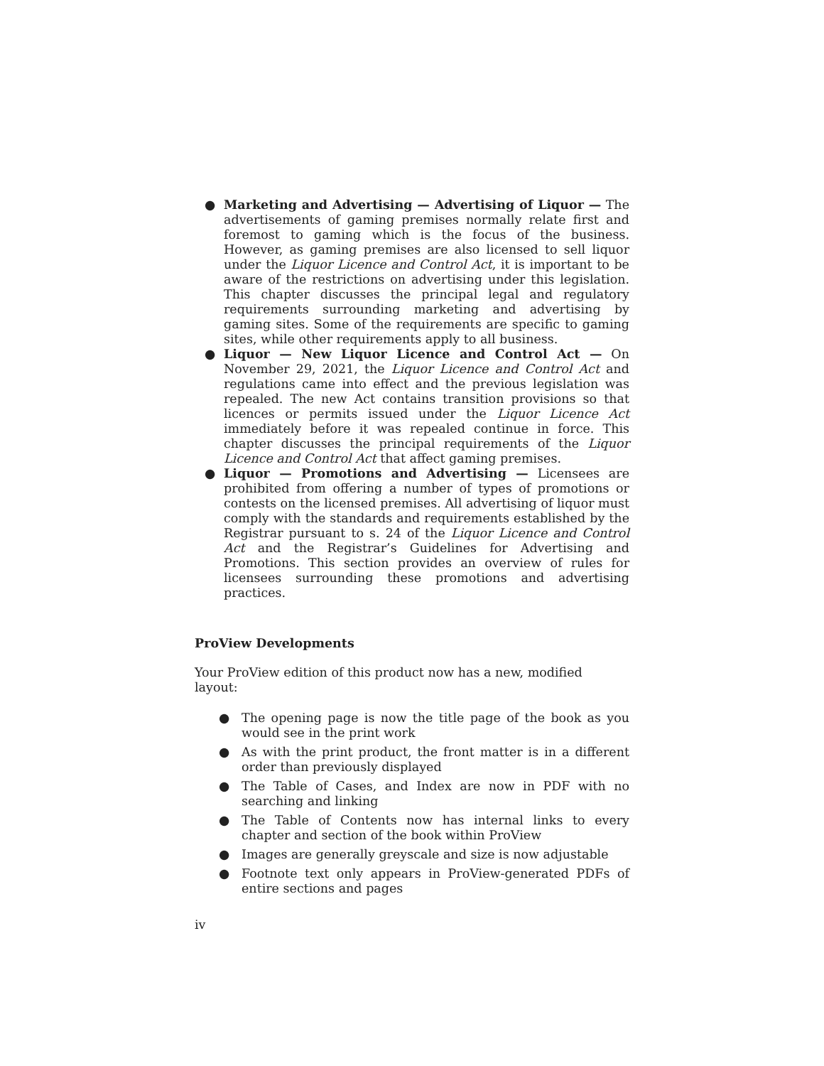● Marketing and Advertising — Advertising of Liquor — The advertisements of gaming premises normally relate first and foremost to gaming which is the focus of the business. However, as gaming premises are also licensed to sell liquor under the Liquor Licence and Control Act, it is important to be aware of the restrictions on advertising under this legislation. This chapter discusses the principal legal and regulatory requirements surrounding marketing and advertising by gaming sites. Some of the requirements are specific to gaming sites, while other requirements apply to all business.
● Liquor — New Liquor Licence and Control Act — On November 29, 2021, the Liquor Licence and Control Act and regulations came into effect and the previous legislation was repealed. The new Act contains transition provisions so that licences or permits issued under the Liquor Licence Act immediately before it was repealed continue in force. This chapter discusses the principal requirements of the Liquor Licence and Control Act that affect gaming premises.
● Liquor — Promotions and Advertising — Licensees are prohibited from offering a number of types of promotions or contests on the licensed premises. All advertising of liquor must comply with the standards and requirements established by the Registrar pursuant to s. 24 of the Liquor Licence and Control Act and the Registrar’s Guidelines for Advertising and Promotions. This section provides an overview of rules for licensees surrounding these promotions and advertising practices.
ProView Developments
Your ProView edition of this product now has a new, modified layout:
● The opening page is now the title page of the book as you would see in the print work
● As with the print product, the front matter is in a different order than previously displayed
● The Table of Cases, and Index are now in PDF with no searching and linking
● The Table of Contents now has internal links to every chapter and section of the book within ProView
● Images are generally greyscale and size is now adjustable
● Footnote text only appears in ProView-generated PDFs of entire sections and pages
iv